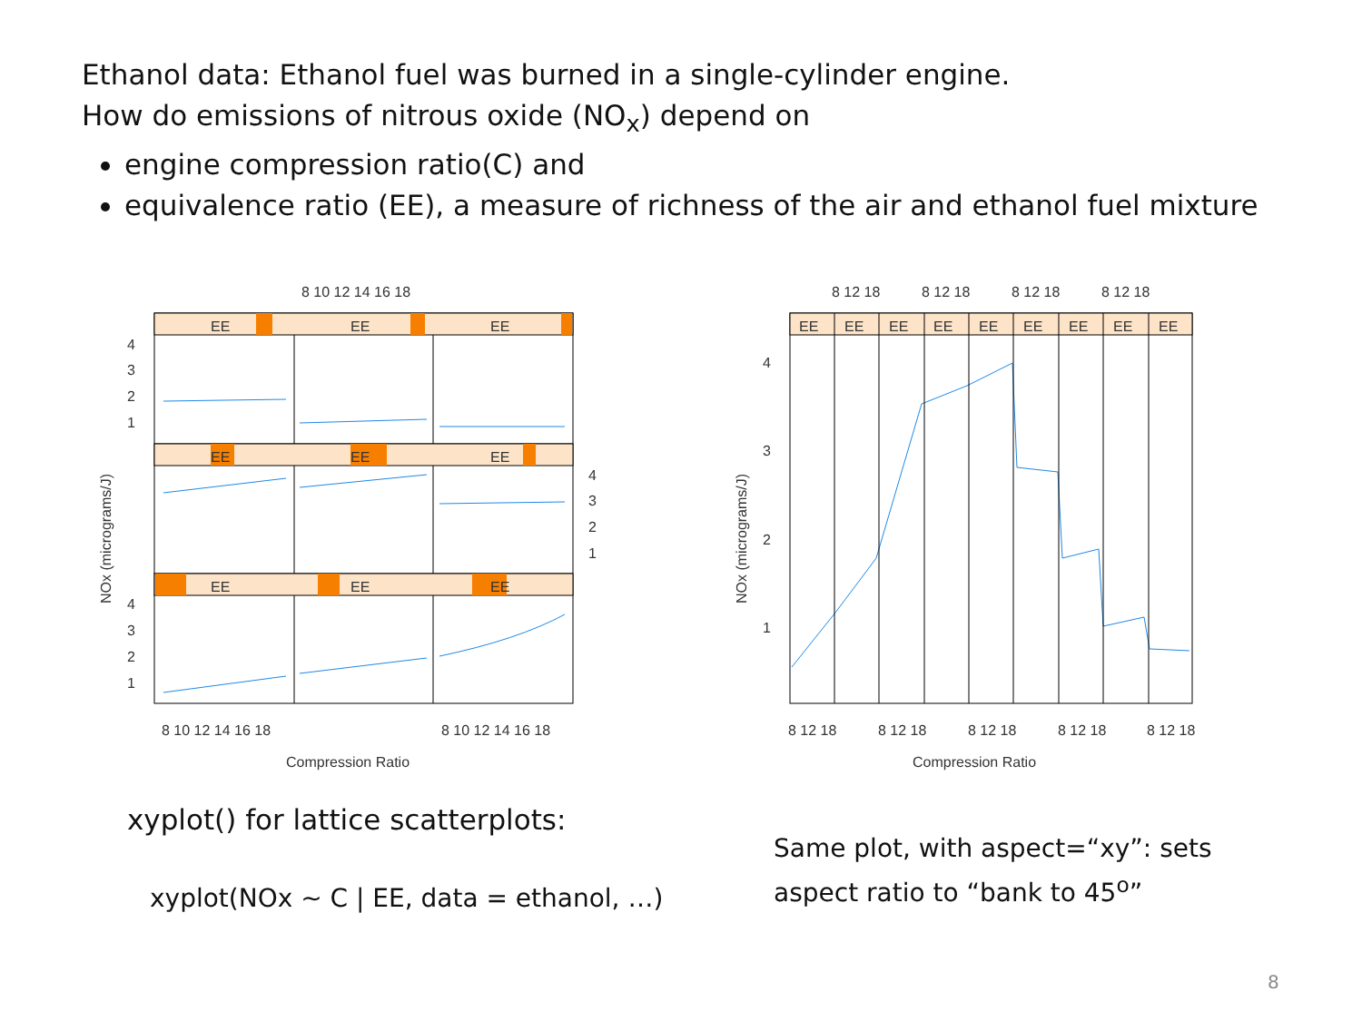Ethanol data: Ethanol fuel was burned in a single-cylinder engine.
How do emissions of nitrous oxide (NO<sub>x</sub>) depend on
engine compression ratio(C) and
equivalence ratio (EE), a measure of richness of the air and ethanol fuel mixture
EE
EE
EE
EE
EE
EE
EE
EE
EE
8 10 12 14 16 18
8 10 12 14 16 18
8 10 12 14 16 18
4
3
2
1
4
3
2
1
4
3
2
1
Compression Ratio
NOx (micrograms/J)
EE
EE
EE
EE
EE
EE
EE
EE
EE
8 12 18
8 12 18
8 12 18
8 12 18
8 12 18
8 12 18
8 12 18
8 12 18
8 12 18
4
3
2
1
Compression Ratio
NOx (micrograms/J)
xyplot() for lattice scatterplots:
xyplot(NOx ~ C | EE, data = ethanol, …)
Same plot, with aspect=“xy”: sets
aspect ratio to “bank to 45<sup>o</sup>”
8